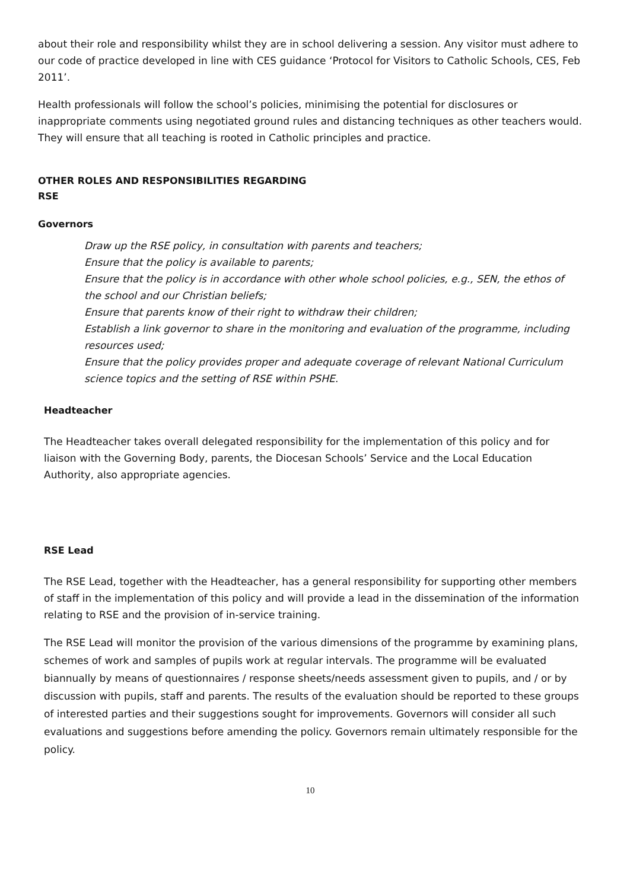about their role and responsibility whilst they are in school delivering a session. Any visitor must adhere to our code of practice developed in line with CES guidance ‘Protocol for Visitors to Catholic Schools, CES, Feb 2011’.
Health professionals will follow the school’s policies, minimising the potential for disclosures or inappropriate comments using negotiated ground rules and distancing techniques as other teachers would. They will ensure that all teaching is rooted in Catholic principles and practice.
OTHER ROLES AND RESPONSIBILITIES REGARDING
RSE
Governors
Draw up the RSE policy, in consultation with parents and teachers;
Ensure that the policy is available to parents;
Ensure that the policy is in accordance with other whole school policies, e.g., SEN, the ethos of the school and our Christian beliefs;
Ensure that parents know of their right to withdraw their children;
Establish a link governor to share in the monitoring and evaluation of the programme, including resources used;
Ensure that the policy provides proper and adequate coverage of relevant National Curriculum science topics and the setting of RSE within PSHE.
Headteacher
The Headteacher takes overall delegated responsibility for the implementation of this policy and for liaison with the Governing Body, parents, the Diocesan Schools’ Service and the Local Education Authority, also appropriate agencies.
RSE Lead
The RSE Lead, together with the Headteacher, has a general responsibility for supporting other members of staff in the implementation of this policy and will provide a lead in the dissemination of the information relating to RSE and the provision of in-service training.
The RSE Lead will monitor the provision of the various dimensions of the programme by examining plans, schemes of work and samples of pupils work at regular intervals. The programme will be evaluated biannually by means of questionnaires / response sheets/needs assessment given to pupils, and / or by discussion with pupils, staff and parents. The results of the evaluation should be reported to these groups of interested parties and their suggestions sought for improvements. Governors will consider all such evaluations and suggestions before amending the policy. Governors remain ultimately responsible for the policy.
10